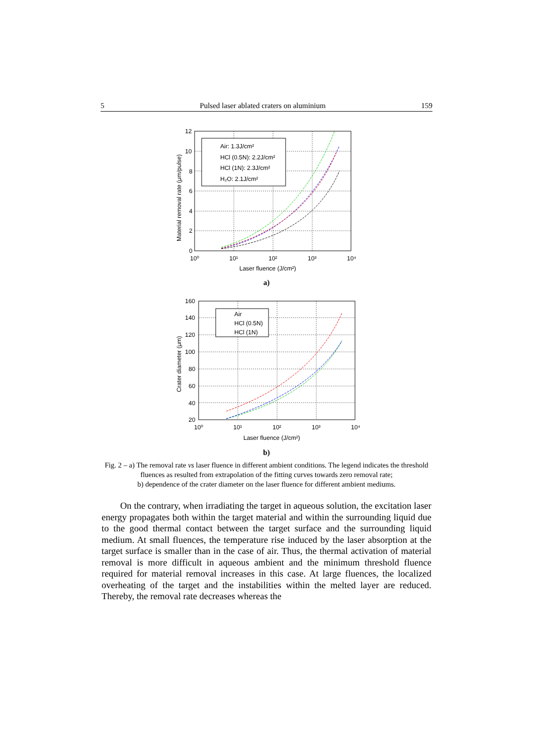5 Pulsed laser ablated craters on aluminium 159
Air: 1.3J/cm²
HCl (0.5N): 2.2J/cm²
HCl (1N): 2.3J/cm²
H₂O: 2.1J/cm²
12
10
8
6
4
2
0
10⁰
10¹
10²
10³
10⁴
Laser fluence (J/cm²)
Material removal rate (μm/pulse)
a)
Air
HCl (0.5N)
HCl (1N)
160
140
120
100
80
60
40
20
10⁰
10¹
10²
10³
10⁴
Laser fluence (J/cm²)
Crater diameter (μm)
b)
Fig. 2 – a) The removal rate vs laser fluence in different ambient conditions. The legend indicates the threshold fluences as resulted from extrapolation of the fitting curves towards zero removal rate;
b) dependence of the crater diameter on the laser fluence for different ambient mediums.
  On the contrary, when irradiating the target in aqueous solution, the excitation laser energy propagates both within the target material and within the surrounding liquid due to the good thermal contact between the target surface and the surrounding liquid medium. At small fluences, the temperature rise induced by the laser absorption at the target surface is smaller than in the case of air. Thus, the thermal activation of material removal is more difficult in aqueous ambient and the minimum threshold fluence required for material removal increases in this case. At large fluences, the localized overheating of the target and the instabilities within the melted layer are reduced. Thereby, the removal rate decreases whereas the